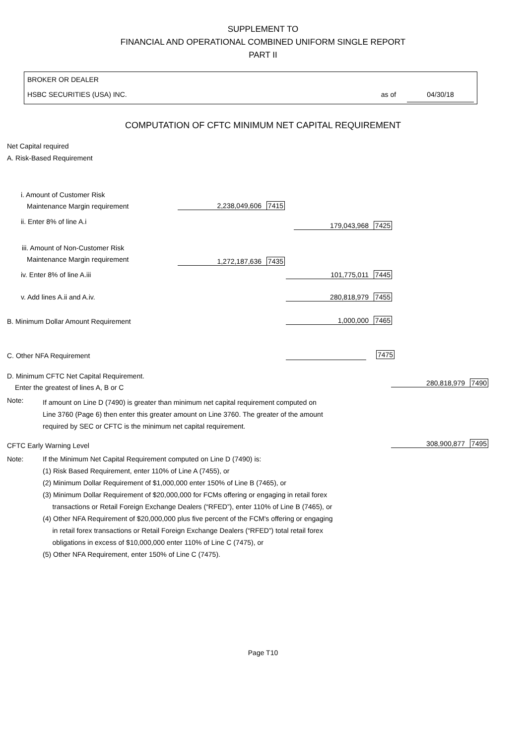SUPPLEMENT TO
FINANCIAL AND OPERATIONAL COMBINED UNIFORM SINGLE REPORT
PART II
BROKER OR DEALER
HSBC SECURITIES (USA) INC. as of 04/30/18
COMPUTATION OF CFTC MINIMUM NET CAPITAL REQUIREMENT
Net Capital required
A. Risk-Based Requirement
i. Amount of Customer Risk
Maintenance Margin requirement
2,238,049,606 7415
ii. Enter 8% of line A.i 179,043,968 7425
iii. Amount of Non-Customer Risk
Maintenance Margin requirement
1,272,187,636 7435
iv. Enter 8% of line A.iii 101,775,011 7445
v. Add lines A.ii and A.iv. 280,818,979 7455
B. Minimum Dollar Amount Requirement
1,000,000 7465
C. Other NFA Requirement 7475
D. Minimum CFTC Net Capital Requirement.
Enter the greatest of lines A, B or C
280,818,979 7490
Note:
If amount on Line D (7490) is greater than minimum net capital requirement computed on
Line 3760 (Page 6) then enter this greater amount on Line 3760. The greater of the amount
required by SEC or CFTC is the minimum net capital requirement.
CFTC Early Warning Level 308,900,877 7495
Note:
If the Minimum Net Capital Requirement computed on Line D (7490) is:
(1) Risk Based Requirement, enter 110% of Line A (7455), or
(2) Minimum Dollar Requirement of $1,000,000 enter 150% of Line B (7465), or
(3) Minimum Dollar Requirement of $20,000,000 for FCMs offering or engaging in retail forex
transactions or Retail Foreign Exchange Dealers (“RFED”), enter 110% of Line B (7465), or
(4) Other NFA Requirement of $20,000,000 plus five percent of the FCM's offering or engaging
in retail forex transactions or Retail Foreign Exchange Dealers (“RFED”) total retail forex
obligations in excess of $10,000,000 enter 110% of Line C (7475), or
(5) Other NFA Requirement, enter 150% of Line C (7475).
Page T10